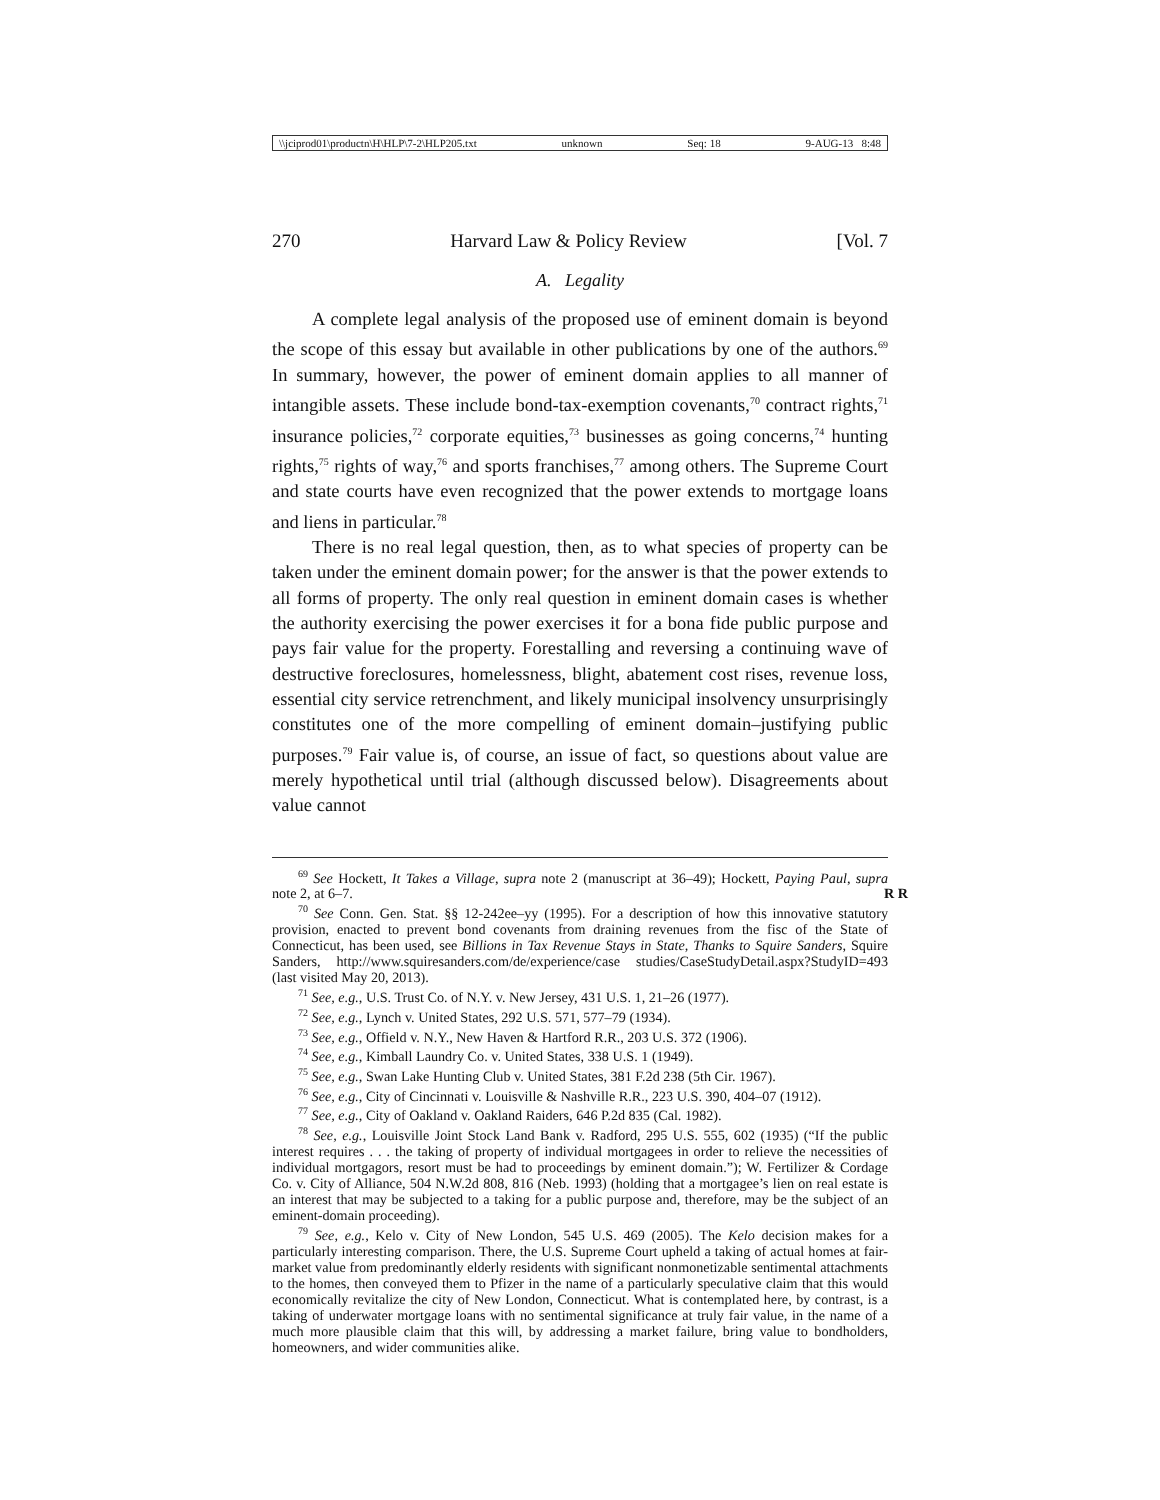\\jciprod01\productn\H\HLP\7-2\HLP205.txt unknown Seq: 18 9-AUG-13 8:48
270 Harvard Law & Policy Review [Vol. 7
A. Legality
A complete legal analysis of the proposed use of eminent domain is beyond the scope of this essay but available in other publications by one of the authors.<sup>69</sup> In summary, however, the power of eminent domain applies to all manner of intangible assets. These include bond-tax-exemption covenants,<sup>70</sup> contract rights,<sup>71</sup> insurance policies,<sup>72</sup> corporate equities,<sup>73</sup> businesses as going concerns,<sup>74</sup> hunting rights,<sup>75</sup> rights of way,<sup>76</sup> and sports franchises,<sup>77</sup> among others. The Supreme Court and state courts have even recognized that the power extends to mortgage loans and liens in particular.<sup>78</sup>
There is no real legal question, then, as to what species of property can be taken under the eminent domain power; for the answer is that the power extends to all forms of property. The only real question in eminent domain cases is whether the authority exercising the power exercises it for a bona fide public purpose and pays fair value for the property. Forestalling and reversing a continuing wave of destructive foreclosures, homelessness, blight, abatement cost rises, revenue loss, essential city service retrenchment, and likely municipal insolvency unsurprisingly constitutes one of the more compelling of eminent domain–justifying public purposes.<sup>79</sup> Fair value is, of course, an issue of fact, so questions about value are merely hypothetical until trial (although discussed below). Disagreements about value cannot
<sup>69</sup> See Hockett, It Takes a Village, supra note 2 (manuscript at 36–49); Hockett, Paying Paul, supra note 2, at 6–7. R R
<sup>70</sup> See Conn. Gen. Stat. §§ 12-242ee–yy (1995). For a description of how this innovative statutory provision, enacted to prevent bond covenants from draining revenues from the fisc of the State of Connecticut, has been used, see Billions in Tax Revenue Stays in State, Thanks to Squire Sanders, Squire Sanders, http://www.squiresanders.com/de/experience/case studies/CaseStudyDetail.aspx?StudyID=493 (last visited May 20, 2013).
<sup>71</sup> See, e.g., U.S. Trust Co. of N.Y. v. New Jersey, 431 U.S. 1, 21–26 (1977).
<sup>72</sup> See, e.g., Lynch v. United States, 292 U.S. 571, 577–79 (1934).
<sup>73</sup> See, e.g., Offield v. N.Y., New Haven & Hartford R.R., 203 U.S. 372 (1906).
<sup>74</sup> See, e.g., Kimball Laundry Co. v. United States, 338 U.S. 1 (1949).
<sup>75</sup> See, e.g., Swan Lake Hunting Club v. United States, 381 F.2d 238 (5th Cir. 1967).
<sup>76</sup> See, e.g., City of Cincinnati v. Louisville & Nashville R.R., 223 U.S. 390, 404–07 (1912).
<sup>77</sup> See, e.g., City of Oakland v. Oakland Raiders, 646 P.2d 835 (Cal. 1982).
<sup>78</sup> See, e.g., Louisville Joint Stock Land Bank v. Radford, 295 U.S. 555, 602 (1935) (“If the public interest requires . . . the taking of property of individual mortgagees in order to relieve the necessities of individual mortgagors, resort must be had to proceedings by eminent domain.”); W. Fertilizer & Cordage Co. v. City of Alliance, 504 N.W.2d 808, 816 (Neb. 1993) (holding that a mortgagee’s lien on real estate is an interest that may be subjected to a taking for a public purpose and, therefore, may be the subject of an eminent-domain proceeding).
<sup>79</sup> See, e.g., Kelo v. City of New London, 545 U.S. 469 (2005). The Kelo decision makes for a particularly interesting comparison. There, the U.S. Supreme Court upheld a taking of actual homes at fair-market value from predominantly elderly residents with significant nonmonetizable sentimental attachments to the homes, then conveyed them to Pfizer in the name of a particularly speculative claim that this would economically revitalize the city of New London, Connecticut. What is contemplated here, by contrast, is a taking of underwater mortgage loans with no sentimental significance at truly fair value, in the name of a much more plausible claim that this will, by addressing a market failure, bring value to bondholders, homeowners, and wider communities alike.